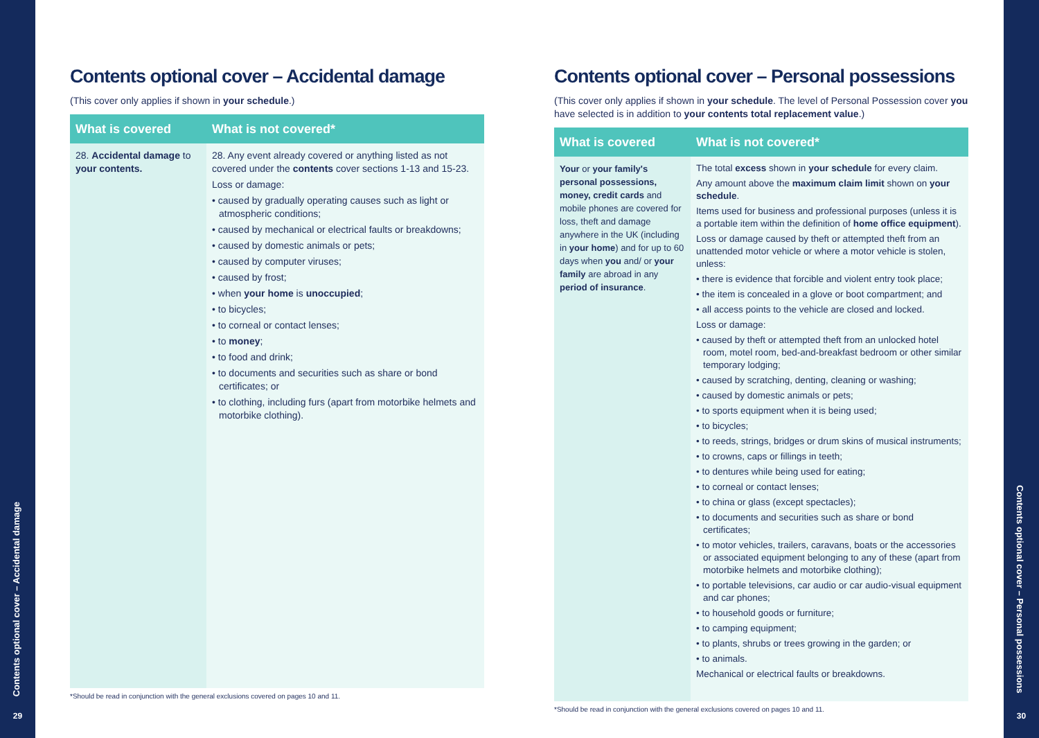Contents optional cover – Accidental damage
29
Contents optional cover – Personal possessions
30
Contents optional cover – Accidental damage
(This cover only applies if shown in your schedule.)
| What is covered | What is not covered* |
| --- | --- |
| 28. Accidental damage to your contents. | 28. Any event already covered or anything listed as not covered under the contents cover sections 1-13 and 15-23. Loss or damage: • caused by gradually operating causes such as light or atmospheric conditions; • caused by mechanical or electrical faults or breakdowns; • caused by domestic animals or pets; • caused by computer viruses; • caused by frost; • when your home is unoccupied ; • to bicycles; • to corneal or contact lenses; • to money ; • to food and drink; • to documents and securities such as share or bond certificates; or • to clothing, including furs (apart from motorbike helmets and motorbike clothing). |
*Should be read in conjunction with the general exclusions covered on pages 10 and 11.
Contents optional cover – Personal possessions
(This cover only applies if shown in your schedule. The level of Personal Possession cover you have selected is in addition to your contents total replacement value.)
| What is covered | What is not covered* |
| --- | --- |
| Your or your family's personal possessions, money, credit cards and mobile phones are covered for loss, theft and damage anywhere in the UK (including in your home ) and for up to 60 days when you and/ or your family are abroad in any period of insurance . | The total excess shown in your schedule for every claim. Any amount above the maximum claim limit shown on your schedule . Items used for business and professional purposes (unless it is a portable item within the definition of home office equipment ). Loss or damage caused by theft or attempted theft from an unattended motor vehicle or where a motor vehicle is stolen, unless: • there is evidence that forcible and violent entry took place; • the item is concealed in a glove or boot compartment; and • all access points to the vehicle are closed and locked. Loss or damage: • caused by theft or attempted theft from an unlocked hotel room, motel room, bed-and-breakfast bedroom or other similar temporary lodging; • caused by scratching, denting, cleaning or washing; • caused by domestic animals or pets; • to sports equipment when it is being used; • to bicycles; • to reeds, strings, bridges or drum skins of musical instruments; • to crowns, caps or fillings in teeth; • to dentures while being used for eating; • to corneal or contact lenses; • to china or glass (except spectacles); • to documents and securities such as share or bond certificates; • to motor vehicles, trailers, caravans, boats or the accessories or associated equipment belonging to any of these (apart from motorbike helmets and motorbike clothing); • to portable televisions, car audio or car audio-visual equipment and car phones; • to household goods or furniture; • to camping equipment; • to plants, shrubs or trees growing in the garden; or • to animals. Mechanical or electrical faults or breakdowns. |
*Should be read in conjunction with the general exclusions covered on pages 10 and 11.